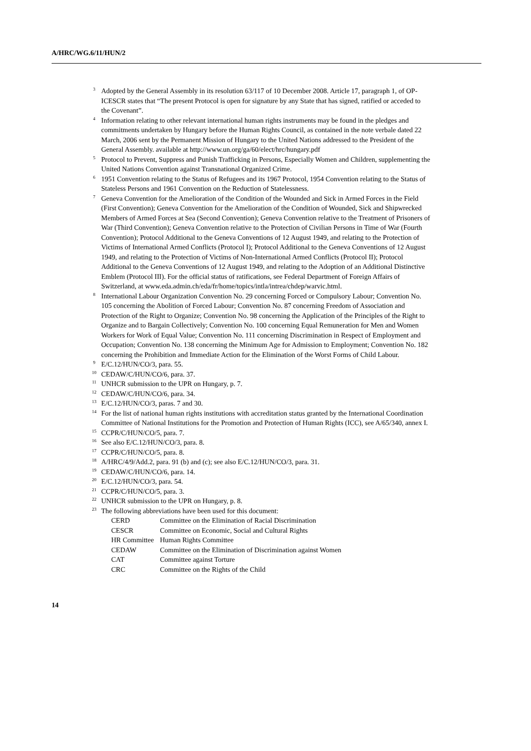A/HRC/WG.6/11/HUN/2
<sup>3</sup> Adopted by the General Assembly in its resolution 63/117 of 10 December 2008. Article 17, paragraph 1, of OP-ICESCR states that “The present Protocol is open for signature by any State that has signed, ratified or acceded to the Covenant”.
<sup>4</sup> Information relating to other relevant international human rights instruments may be found in the pledges and commitments undertaken by Hungary before the Human Rights Council, as contained in the note verbale dated 22 March, 2006 sent by the Permanent Mission of Hungary to the United Nations addressed to the President of the General Assembly. available at http://www.un.org/ga/60/elect/hrc/hungary.pdf
<sup>5</sup> Protocol to Prevent, Suppress and Punish Trafficking in Persons, Especially Women and Children, supplementing the United Nations Convention against Transnational Organized Crime.
<sup>6</sup> 1951 Convention relating to the Status of Refugees and its 1967 Protocol, 1954 Convention relating to the Status of Stateless Persons and 1961 Convention on the Reduction of Statelessness.
<sup>7</sup> Geneva Convention for the Amelioration of the Condition of the Wounded and Sick in Armed Forces in the Field (First Convention); Geneva Convention for the Amelioration of the Condition of Wounded, Sick and Shipwrecked Members of Armed Forces at Sea (Second Convention); Geneva Convention relative to the Treatment of Prisoners of War (Third Convention); Geneva Convention relative to the Protection of Civilian Persons in Time of War (Fourth Convention); Protocol Additional to the Geneva Conventions of 12 August 1949, and relating to the Protection of Victims of International Armed Conflicts (Protocol I); Protocol Additional to the Geneva Conventions of 12 August 1949, and relating to the Protection of Victims of Non-International Armed Conflicts (Protocol II); Protocol Additional to the Geneva Conventions of 12 August 1949, and relating to the Adoption of an Additional Distinctive Emblem (Protocol III). For the official status of ratifications, see Federal Department of Foreign Affairs of Switzerland, at www.eda.admin.ch/eda/fr/home/topics/intla/intrea/chdep/warvic.html.
<sup>8</sup> International Labour Organization Convention No. 29 concerning Forced or Compulsory Labour; Convention No. 105 concerning the Abolition of Forced Labour; Convention No. 87 concerning Freedom of Association and Protection of the Right to Organize; Convention No. 98 concerning the Application of the Principles of the Right to Organize and to Bargain Collectively; Convention No. 100 concerning Equal Remuneration for Men and Women Workers for Work of Equal Value; Convention No. 111 concerning Discrimination in Respect of Employment and Occupation; Convention No. 138 concerning the Minimum Age for Admission to Employment; Convention No. 182 concerning the Prohibition and Immediate Action for the Elimination of the Worst Forms of Child Labour.
<sup>9</sup> E/C.12/HUN/CO/3, para. 55.
<sup>10</sup>CEDAW/C/HUN/CO/6, para. 37.
<sup>11</sup> UNHCR submission to the UPR on Hungary, p. 7.
<sup>12</sup>CEDAW/C/HUN/CO/6, para. 34.
<sup>13</sup> E/C.12/HUN/CO/3, paras. 7 and 30.
<sup>14</sup> For the list of national human rights institutions with accreditation status granted by the International Coordination Committee of National Institutions for the Promotion and Protection of Human Rights (ICC), see A/65/340, annex I.
<sup>15</sup>CCPR/C/HUN/CO/5, para. 7.
<sup>16</sup> See also E/C.12/HUN/CO/3, para. 8.
<sup>17</sup>CCPR/C/HUN/CO/5, para. 8.
<sup>18</sup> A/HRC/4/9/Add.2, para. 91 (b) and (c); see also E/C.12/HUN/CO/3, para. 31.
<sup>19</sup>CEDAW/C/HUN/CO/6, para. 14.
<sup>20</sup> E/C.12/HUN/CO/3, para. 54.
<sup>21</sup>CCPR/C/HUN/CO/5, para. 3.
<sup>22</sup> UNHCR submission to the UPR on Hungary, p. 8.
<sup>23</sup> The following abbreviations have been used for this document:
| CERD | Committee on the Elimination of Racial Discrimination |
| CESCR | Committee on Economic, Social and Cultural Rights |
| HR Committee | Human Rights Committee |
| CEDAW | Committee on the Elimination of Discrimination against Women |
| CAT | Committee against Torture |
| CRC | Committee on the Rights of the Child |
14